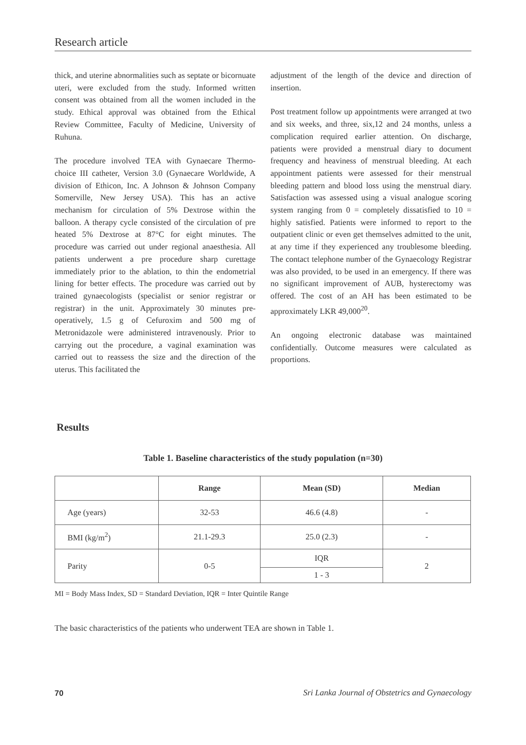Research article
thick, and uterine abnormalities such as septate or bicornuate uteri, were excluded from the study. Informed written consent was obtained from all the women included in the study. Ethical approval was obtained from the Ethical Review Committee, Faculty of Medicine, University of Ruhuna.
The procedure involved TEA with Gynaecare Thermo-choice III catheter, Version 3.0 (Gynaecare Worldwide, A division of Ethicon, Inc. A Johnson & Johnson Company Somerville, New Jersey USA). This has an active mechanism for circulation of 5% Dextrose within the balloon. A therapy cycle consisted of the circulation of pre heated 5% Dextrose at 87°C for eight minutes. The procedure was carried out under regional anaesthesia. All patients underwent a pre procedure sharp curettage immediately prior to the ablation, to thin the endometrial lining for better effects. The procedure was carried out by trained gynaecologists (specialist or senior registrar or registrar) in the unit. Approximately 30 minutes pre-operatively, 1.5 g of Cefuroxim and 500 mg of Metronidazole were administered intravenously. Prior to carrying out the procedure, a vaginal examination was carried out to reassess the size and the direction of the uterus. This facilitated the
adjustment of the length of the device and direction of insertion.
Post treatment follow up appointments were arranged at two and six weeks, and three, six,12 and 24 months, unless a complication required earlier attention. On discharge, patients were provided a menstrual diary to document frequency and heaviness of menstrual bleeding. At each appointment patients were assessed for their menstrual bleeding pattern and blood loss using the menstrual diary. Satisfaction was assessed using a visual analogue scoring system ranging from 0 = completely dissatisfied to 10 = highly satisfied. Patients were informed to report to the outpatient clinic or even get themselves admitted to the unit, at any time if they experienced any troublesome bleeding. The contact telephone number of the Gynaecology Registrar was also provided, to be used in an emergency. If there was no significant improvement of AUB, hysterectomy was offered. The cost of an AH has been estimated to be approximately LKR 49,000<sup>20</sup>.
An ongoing electronic database was maintained confidentially. Outcome measures were calculated as proportions.
Results
Table 1. Baseline characteristics of the study population (n=30)
| | Range | Mean (SD) | Median |
| --- | --- | --- | --- |
| Age (years) | 32-53 | 46.6 (4.8) | - |
| BMI (kg/m<sup>2</sup>) | 21.1-29.3 | 25.0 (2.3) | - |
| Parity | 0-5 | IQR | 2 |
| | | 1 - 3 | |
MI = Body Mass Index, SD = Standard Deviation, IQR = Inter Quintile Range
The basic characteristics of the patients who underwent TEA are shown in Table 1.
70
Sri Lanka Journal of Obstetrics and Gynaecology